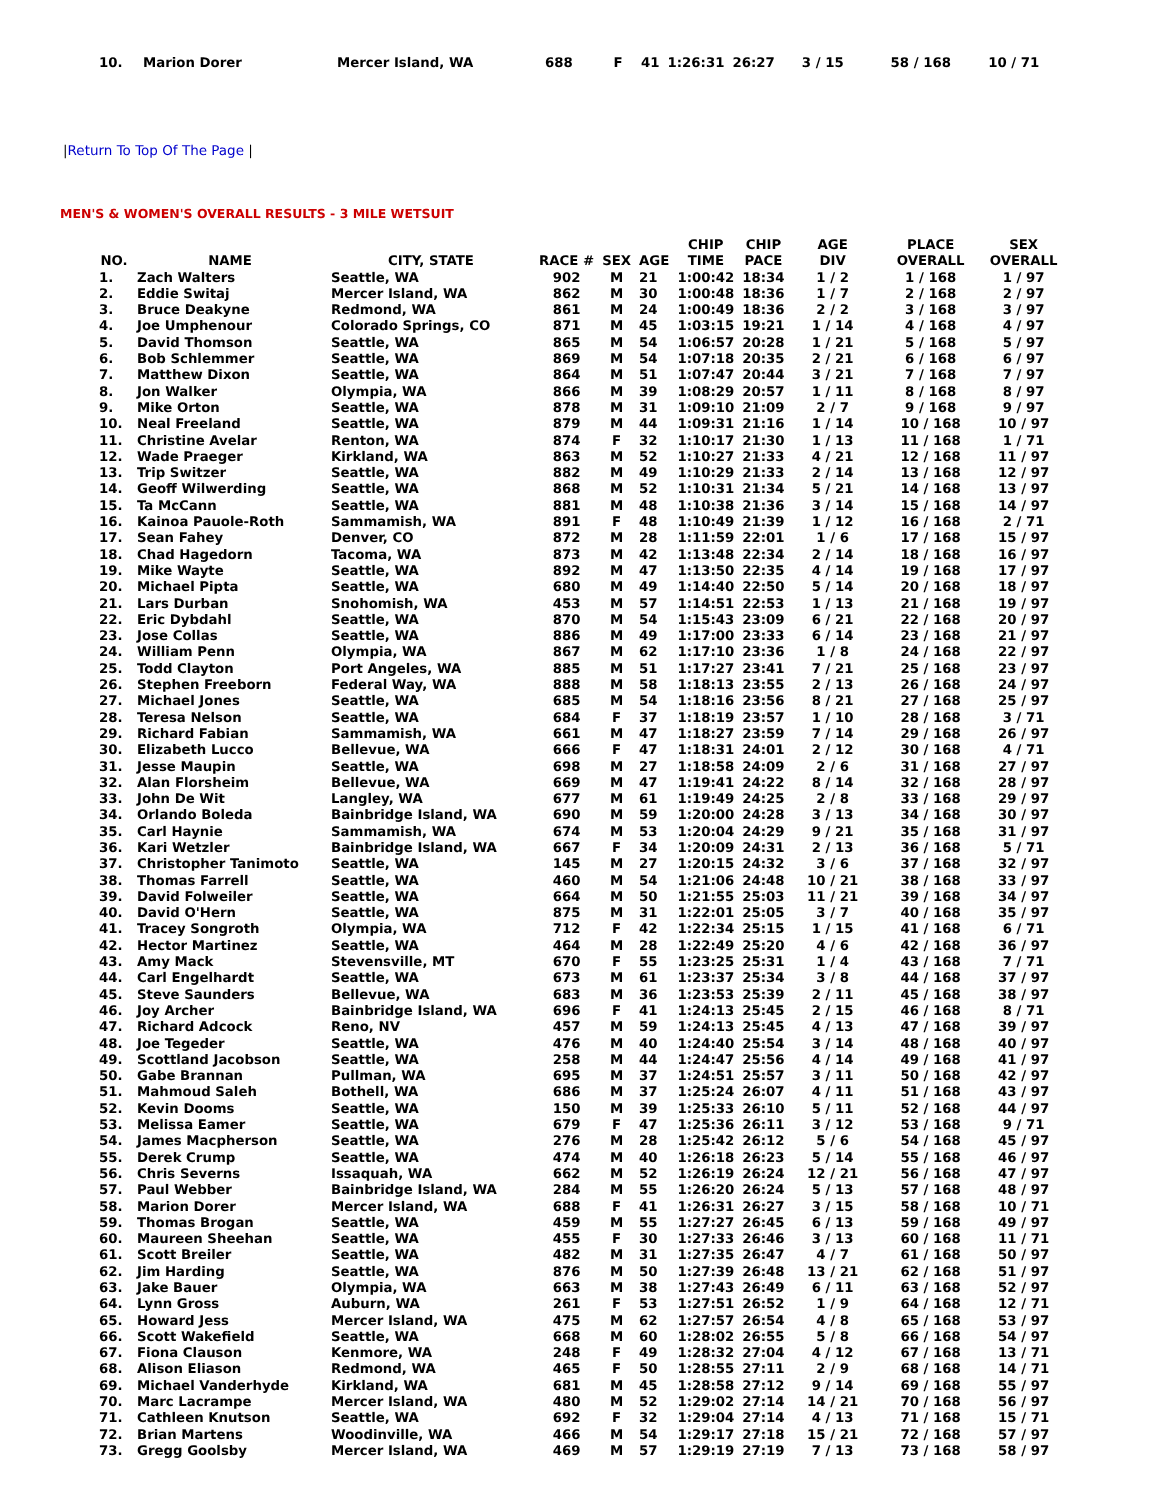| 10. | Marion Dorer | Mercer Island, WA | 688 | F | 41 | 1:26:31 | 26:27 | 3 / 15 | 58 / 168 | 10 / 71 |
|Return To Top Of The Page |
MEN'S & WOMEN'S OVERALL RESULTS - 3 MILE WETSUIT
| NO. | NAME | CITY, STATE | RACE # | SEX | AGE | CHIP TIME | CHIP PACE | AGE DIV | PLACE OVERALL | SEX OVERALL |
| --- | --- | --- | --- | --- | --- | --- | --- | --- | --- | --- |
| 1. | Zach Walters | Seattle, WA | 902 | M | 21 | 1:00:42 | 18:34 | 1 / 2 | 1 / 168 | 1 / 97 |
| 2. | Eddie Switaj | Mercer Island, WA | 862 | M | 30 | 1:00:48 | 18:36 | 1 / 7 | 2 / 168 | 2 / 97 |
| 3. | Bruce Deakyne | Redmond, WA | 861 | M | 24 | 1:00:49 | 18:36 | 2 / 2 | 3 / 168 | 3 / 97 |
| 4. | Joe Umphenour | Colorado Springs, CO | 871 | M | 45 | 1:03:15 | 19:21 | 1 / 14 | 4 / 168 | 4 / 97 |
| 5. | David Thomson | Seattle, WA | 865 | M | 54 | 1:06:57 | 20:28 | 1 / 21 | 5 / 168 | 5 / 97 |
| 6. | Bob Schlemmer | Seattle, WA | 869 | M | 54 | 1:07:18 | 20:35 | 2 / 21 | 6 / 168 | 6 / 97 |
| 7. | Matthew Dixon | Seattle, WA | 864 | M | 51 | 1:07:47 | 20:44 | 3 / 21 | 7 / 168 | 7 / 97 |
| 8. | Jon Walker | Olympia, WA | 866 | M | 39 | 1:08:29 | 20:57 | 1 / 11 | 8 / 168 | 8 / 97 |
| 9. | Mike Orton | Seattle, WA | 878 | M | 31 | 1:09:10 | 21:09 | 2 / 7 | 9 / 168 | 9 / 97 |
| 10. | Neal Freeland | Seattle, WA | 879 | M | 44 | 1:09:31 | 21:16 | 1 / 14 | 10 / 168 | 10 / 97 |
| 11. | Christine Avelar | Renton, WA | 874 | F | 32 | 1:10:17 | 21:30 | 1 / 13 | 11 / 168 | 1 / 71 |
| 12. | Wade Praeger | Kirkland, WA | 863 | M | 52 | 1:10:27 | 21:33 | 4 / 21 | 12 / 168 | 11 / 97 |
| 13. | Trip Switzer | Seattle, WA | 882 | M | 49 | 1:10:29 | 21:33 | 2 / 14 | 13 / 168 | 12 / 97 |
| 14. | Geoff Wilwerding | Seattle, WA | 868 | M | 52 | 1:10:31 | 21:34 | 5 / 21 | 14 / 168 | 13 / 97 |
| 15. | Ta McCann | Seattle, WA | 881 | M | 48 | 1:10:38 | 21:36 | 3 / 14 | 15 / 168 | 14 / 97 |
| 16. | Kainoa Pauole-Roth | Sammamish, WA | 891 | F | 48 | 1:10:49 | 21:39 | 1 / 12 | 16 / 168 | 2 / 71 |
| 17. | Sean Fahey | Denver, CO | 872 | M | 28 | 1:11:59 | 22:01 | 1 / 6 | 17 / 168 | 15 / 97 |
| 18. | Chad Hagedorn | Tacoma, WA | 873 | M | 42 | 1:13:48 | 22:34 | 2 / 14 | 18 / 168 | 16 / 97 |
| 19. | Mike Wayte | Seattle, WA | 892 | M | 47 | 1:13:50 | 22:35 | 4 / 14 | 19 / 168 | 17 / 97 |
| 20. | Michael Pipta | Seattle, WA | 680 | M | 49 | 1:14:40 | 22:50 | 5 / 14 | 20 / 168 | 18 / 97 |
| 21. | Lars Durban | Snohomish, WA | 453 | M | 57 | 1:14:51 | 22:53 | 1 / 13 | 21 / 168 | 19 / 97 |
| 22. | Eric Dybdahl | Seattle, WA | 870 | M | 54 | 1:15:43 | 23:09 | 6 / 21 | 22 / 168 | 20 / 97 |
| 23. | Jose Collas | Seattle, WA | 886 | M | 49 | 1:17:00 | 23:33 | 6 / 14 | 23 / 168 | 21 / 97 |
| 24. | William Penn | Olympia, WA | 867 | M | 62 | 1:17:10 | 23:36 | 1 / 8 | 24 / 168 | 22 / 97 |
| 25. | Todd Clayton | Port Angeles, WA | 885 | M | 51 | 1:17:27 | 23:41 | 7 / 21 | 25 / 168 | 23 / 97 |
| 26. | Stephen Freeborn | Federal Way, WA | 888 | M | 58 | 1:18:13 | 23:55 | 2 / 13 | 26 / 168 | 24 / 97 |
| 27. | Michael Jones | Seattle, WA | 685 | M | 54 | 1:18:16 | 23:56 | 8 / 21 | 27 / 168 | 25 / 97 |
| 28. | Teresa Nelson | Seattle, WA | 684 | F | 37 | 1:18:19 | 23:57 | 1 / 10 | 28 / 168 | 3 / 71 |
| 29. | Richard Fabian | Sammamish, WA | 661 | M | 47 | 1:18:27 | 23:59 | 7 / 14 | 29 / 168 | 26 / 97 |
| 30. | Elizabeth Lucco | Bellevue, WA | 666 | F | 47 | 1:18:31 | 24:01 | 2 / 12 | 30 / 168 | 4 / 71 |
| 31. | Jesse Maupin | Seattle, WA | 698 | M | 27 | 1:18:58 | 24:09 | 2 / 6 | 31 / 168 | 27 / 97 |
| 32. | Alan Florsheim | Bellevue, WA | 669 | M | 47 | 1:19:41 | 24:22 | 8 / 14 | 32 / 168 | 28 / 97 |
| 33. | John De Wit | Langley, WA | 677 | M | 61 | 1:19:49 | 24:25 | 2 / 8 | 33 / 168 | 29 / 97 |
| 34. | Orlando Boleda | Bainbridge Island, WA | 690 | M | 59 | 1:20:00 | 24:28 | 3 / 13 | 34 / 168 | 30 / 97 |
| 35. | Carl Haynie | Sammamish, WA | 674 | M | 53 | 1:20:04 | 24:29 | 9 / 21 | 35 / 168 | 31 / 97 |
| 36. | Kari Wetzler | Bainbridge Island, WA | 667 | F | 34 | 1:20:09 | 24:31 | 2 / 13 | 36 / 168 | 5 / 71 |
| 37. | Christopher Tanimoto | Seattle, WA | 145 | M | 27 | 1:20:15 | 24:32 | 3 / 6 | 37 / 168 | 32 / 97 |
| 38. | Thomas Farrell | Seattle, WA | 460 | M | 54 | 1:21:06 | 24:48 | 10 / 21 | 38 / 168 | 33 / 97 |
| 39. | David Folweiler | Seattle, WA | 664 | M | 50 | 1:21:55 | 25:03 | 11 / 21 | 39 / 168 | 34 / 97 |
| 40. | David O'Hern | Seattle, WA | 875 | M | 31 | 1:22:01 | 25:05 | 3 / 7 | 40 / 168 | 35 / 97 |
| 41. | Tracey Songroth | Olympia, WA | 712 | F | 42 | 1:22:34 | 25:15 | 1 / 15 | 41 / 168 | 6 / 71 |
| 42. | Hector Martinez | Seattle, WA | 464 | M | 28 | 1:22:49 | 25:20 | 4 / 6 | 42 / 168 | 36 / 97 |
| 43. | Amy Mack | Stevensville, MT | 670 | F | 55 | 1:23:25 | 25:31 | 1 / 4 | 43 / 168 | 7 / 71 |
| 44. | Carl Engelhardt | Seattle, WA | 673 | M | 61 | 1:23:37 | 25:34 | 3 / 8 | 44 / 168 | 37 / 97 |
| 45. | Steve Saunders | Bellevue, WA | 683 | M | 36 | 1:23:53 | 25:39 | 2 / 11 | 45 / 168 | 38 / 97 |
| 46. | Joy Archer | Bainbridge Island, WA | 696 | F | 41 | 1:24:13 | 25:45 | 2 / 15 | 46 / 168 | 8 / 71 |
| 47. | Richard Adcock | Reno, NV | 457 | M | 59 | 1:24:13 | 25:45 | 4 / 13 | 47 / 168 | 39 / 97 |
| 48. | Joe Tegeder | Seattle, WA | 476 | M | 40 | 1:24:40 | 25:54 | 3 / 14 | 48 / 168 | 40 / 97 |
| 49. | Scottland Jacobson | Seattle, WA | 258 | M | 44 | 1:24:47 | 25:56 | 4 / 14 | 49 / 168 | 41 / 97 |
| 50. | Gabe Brannan | Pullman, WA | 695 | M | 37 | 1:24:51 | 25:57 | 3 / 11 | 50 / 168 | 42 / 97 |
| 51. | Mahmoud Saleh | Bothell, WA | 686 | M | 37 | 1:25:24 | 26:07 | 4 / 11 | 51 / 168 | 43 / 97 |
| 52. | Kevin Dooms | Seattle, WA | 150 | M | 39 | 1:25:33 | 26:10 | 5 / 11 | 52 / 168 | 44 / 97 |
| 53. | Melissa Eamer | Seattle, WA | 679 | F | 47 | 1:25:36 | 26:11 | 3 / 12 | 53 / 168 | 9 / 71 |
| 54. | James Macpherson | Seattle, WA | 276 | M | 28 | 1:25:42 | 26:12 | 5 / 6 | 54 / 168 | 45 / 97 |
| 55. | Derek Crump | Seattle, WA | 474 | M | 40 | 1:26:18 | 26:23 | 5 / 14 | 55 / 168 | 46 / 97 |
| 56. | Chris Severns | Issaquah, WA | 662 | M | 52 | 1:26:19 | 26:24 | 12 / 21 | 56 / 168 | 47 / 97 |
| 57. | Paul Webber | Bainbridge Island, WA | 284 | M | 55 | 1:26:20 | 26:24 | 5 / 13 | 57 / 168 | 48 / 97 |
| 58. | Marion Dorer | Mercer Island, WA | 688 | F | 41 | 1:26:31 | 26:27 | 3 / 15 | 58 / 168 | 10 / 71 |
| 59. | Thomas Brogan | Seattle, WA | 459 | M | 55 | 1:27:27 | 26:45 | 6 / 13 | 59 / 168 | 49 / 97 |
| 60. | Maureen Sheehan | Seattle, WA | 455 | F | 30 | 1:27:33 | 26:46 | 3 / 13 | 60 / 168 | 11 / 71 |
| 61. | Scott Breiler | Seattle, WA | 482 | M | 31 | 1:27:35 | 26:47 | 4 / 7 | 61 / 168 | 50 / 97 |
| 62. | Jim Harding | Seattle, WA | 876 | M | 50 | 1:27:39 | 26:48 | 13 / 21 | 62 / 168 | 51 / 97 |
| 63. | Jake Bauer | Olympia, WA | 663 | M | 38 | 1:27:43 | 26:49 | 6 / 11 | 63 / 168 | 52 / 97 |
| 64. | Lynn Gross | Auburn, WA | 261 | F | 53 | 1:27:51 | 26:52 | 1 / 9 | 64 / 168 | 12 / 71 |
| 65. | Howard Jess | Mercer Island, WA | 475 | M | 62 | 1:27:57 | 26:54 | 4 / 8 | 65 / 168 | 53 / 97 |
| 66. | Scott Wakefield | Seattle, WA | 668 | M | 60 | 1:28:02 | 26:55 | 5 / 8 | 66 / 168 | 54 / 97 |
| 67. | Fiona Clauson | Kenmore, WA | 248 | F | 49 | 1:28:32 | 27:04 | 4 / 12 | 67 / 168 | 13 / 71 |
| 68. | Alison Eliason | Redmond, WA | 465 | F | 50 | 1:28:55 | 27:11 | 2 / 9 | 68 / 168 | 14 / 71 |
| 69. | Michael Vanderhyde | Kirkland, WA | 681 | M | 45 | 1:28:58 | 27:12 | 9 / 14 | 69 / 168 | 55 / 97 |
| 70. | Marc Lacrampe | Mercer Island, WA | 480 | M | 52 | 1:29:02 | 27:14 | 14 / 21 | 70 / 168 | 56 / 97 |
| 71. | Cathleen Knutson | Seattle, WA | 692 | F | 32 | 1:29:04 | 27:14 | 4 / 13 | 71 / 168 | 15 / 71 |
| 72. | Brian Martens | Woodinville, WA | 466 | M | 54 | 1:29:17 | 27:18 | 15 / 21 | 72 / 168 | 57 / 97 |
| 73. | Gregg Goolsby | Mercer Island, WA | 469 | M | 57 | 1:29:19 | 27:19 | 7 / 13 | 73 / 168 | 58 / 97 |